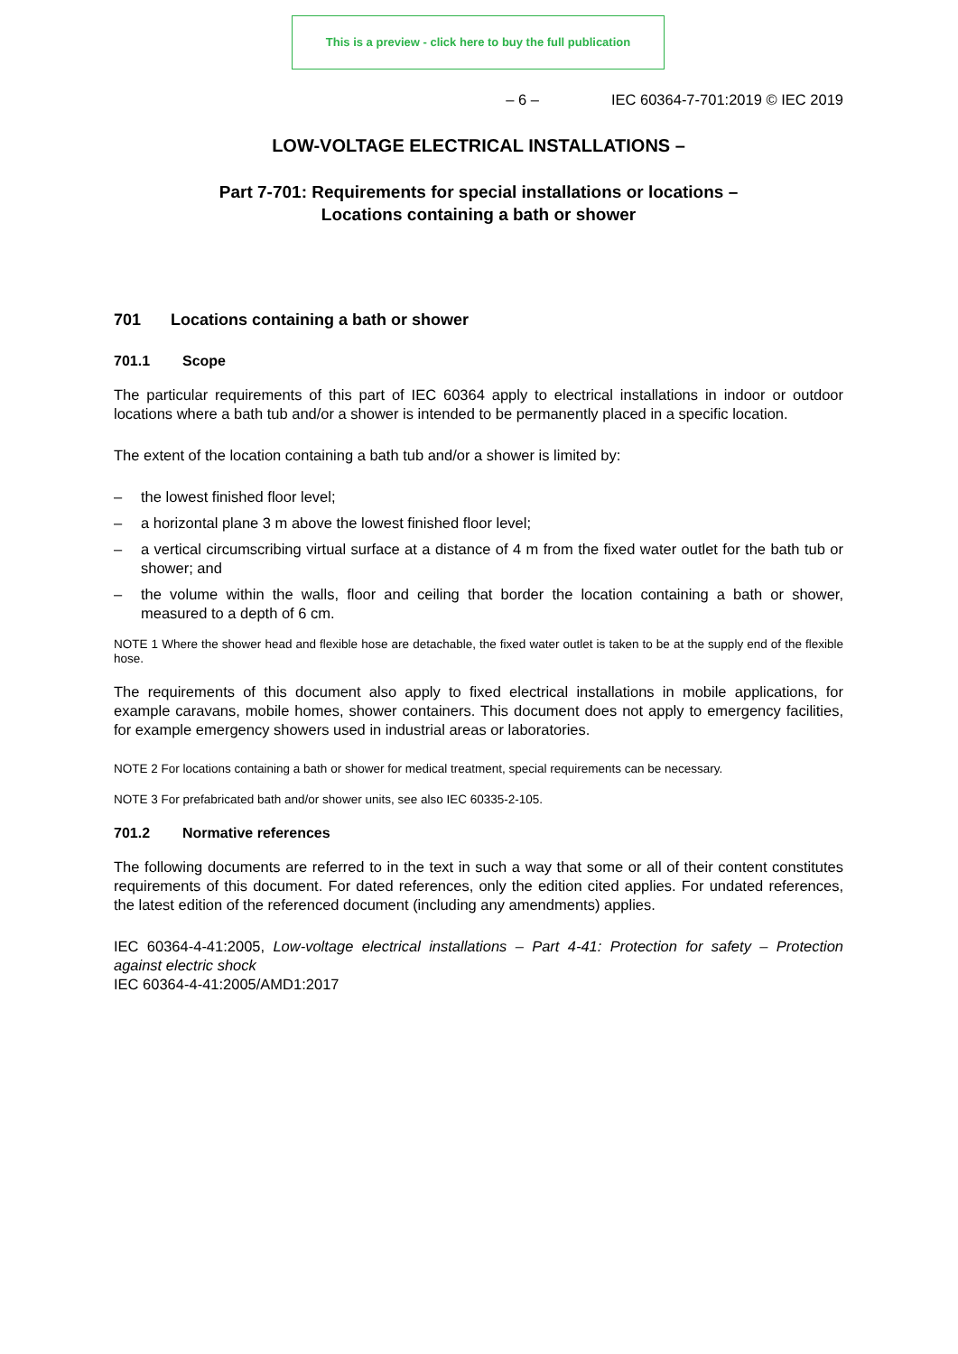This is a preview - click here to buy the full publication
– 6 – IEC 60364-7-701:2019 © IEC 2019
LOW-VOLTAGE ELECTRICAL INSTALLATIONS –
Part 7-701: Requirements for special installations or locations –
Locations containing a bath or shower
701 Locations containing a bath or shower
701.1 Scope
The particular requirements of this part of IEC 60364 apply to electrical installations in indoor or outdoor locations where a bath tub and/or a shower is intended to be permanently placed in a specific location.
The extent of the location containing a bath tub and/or a shower is limited by:
– the lowest finished floor level;
– a horizontal plane 3 m above the lowest finished floor level;
– a vertical circumscribing virtual surface at a distance of 4 m from the fixed water outlet for the bath tub or shower; and
– the volume within the walls, floor and ceiling that border the location containing a bath or shower, measured to a depth of 6 cm.
NOTE 1 Where the shower head and flexible hose are detachable, the fixed water outlet is taken to be at the supply end of the flexible hose.
The requirements of this document also apply to fixed electrical installations in mobile applications, for example caravans, mobile homes, shower containers. This document does not apply to emergency facilities, for example emergency showers used in industrial areas or laboratories.
NOTE 2 For locations containing a bath or shower for medical treatment, special requirements can be necessary.
NOTE 3 For prefabricated bath and/or shower units, see also IEC 60335-2-105.
701.2 Normative references
The following documents are referred to in the text in such a way that some or all of their content constitutes requirements of this document. For dated references, only the edition cited applies. For undated references, the latest edition of the referenced document (including any amendments) applies.
IEC 60364-4-41:2005, Low-voltage electrical installations – Part 4-41: Protection for safety – Protection against electric shock
IEC 60364-4-41:2005/AMD1:2017